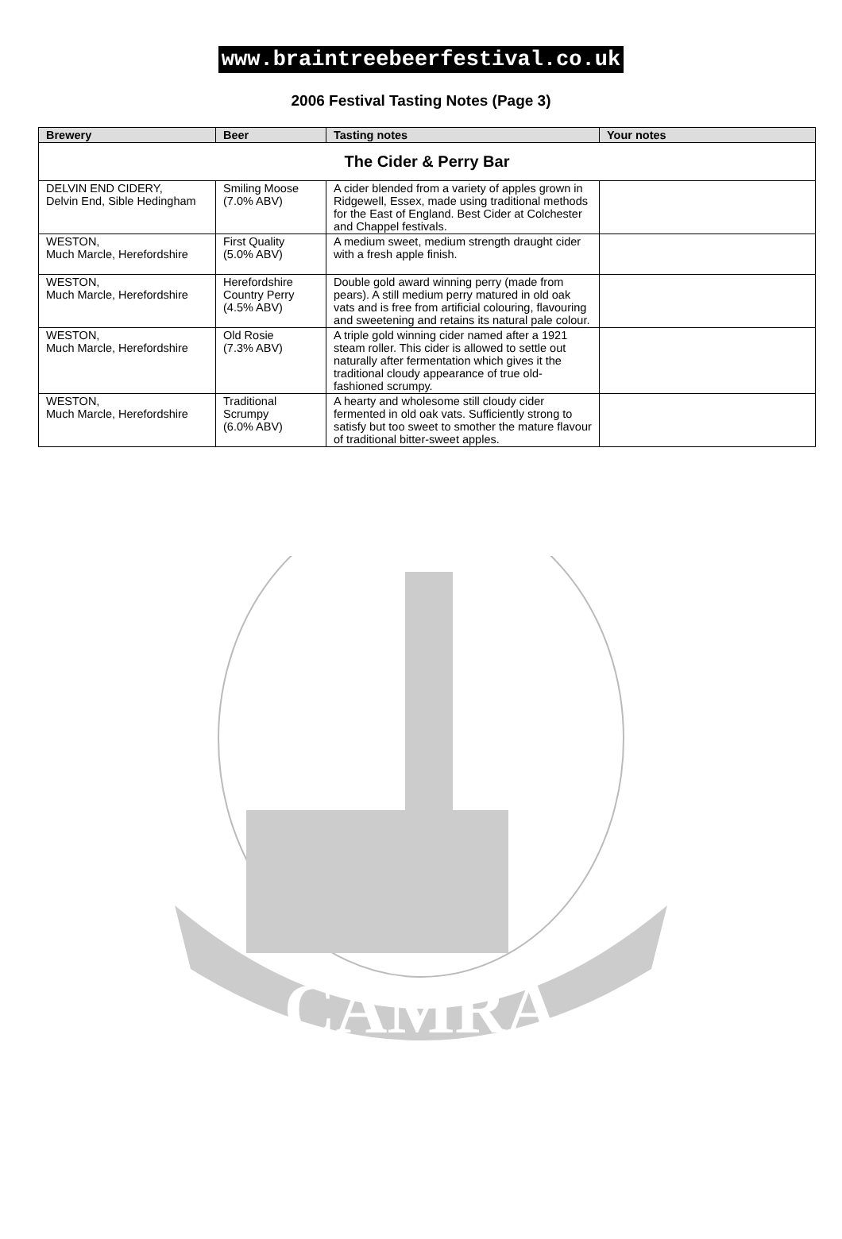CAMRA
www.braintreebeerfestival.co.uk
2006 Festival Tasting Notes (Page 3)
| Brewery | Beer | Tasting notes | Your notes |
| --- | --- | --- | --- |
| The Cider & Perry Bar | | | |
| DELVIN END CIDERY, Delvin End, Sible Hedingham | Smiling Moose (7.0% ABV) | A cider blended from a variety of apples grown in Ridgewell, Essex, made using traditional methods for the East of England. Best Cider at Colchester and Chappel festivals. | |
| WESTON, Much Marcle, Herefordshire | First Quality (5.0% ABV) | A medium sweet, medium strength draught cider with a fresh apple finish. | |
| WESTON, Much Marcle, Herefordshire | Herefordshire Country Perry (4.5% ABV) | Double gold award winning perry (made from pears). A still medium perry matured in old oak vats and is free from artificial colouring, flavouring and sweetening and retains its natural pale colour. | |
| WESTON, Much Marcle, Herefordshire | Old Rosie (7.3% ABV) | A triple gold winning cider named after a 1921 steam roller. This cider is allowed to settle out naturally after fermentation which gives it the traditional cloudy appearance of true old-fashioned scrumpy. | |
| WESTON, Much Marcle, Herefordshire | Traditional Scrumpy (6.0% ABV) | A hearty and wholesome still cloudy cider fermented in old oak vats. Sufficiently strong to satisfy but too sweet to smother the mature flavour of traditional bitter-sweet apples. | |